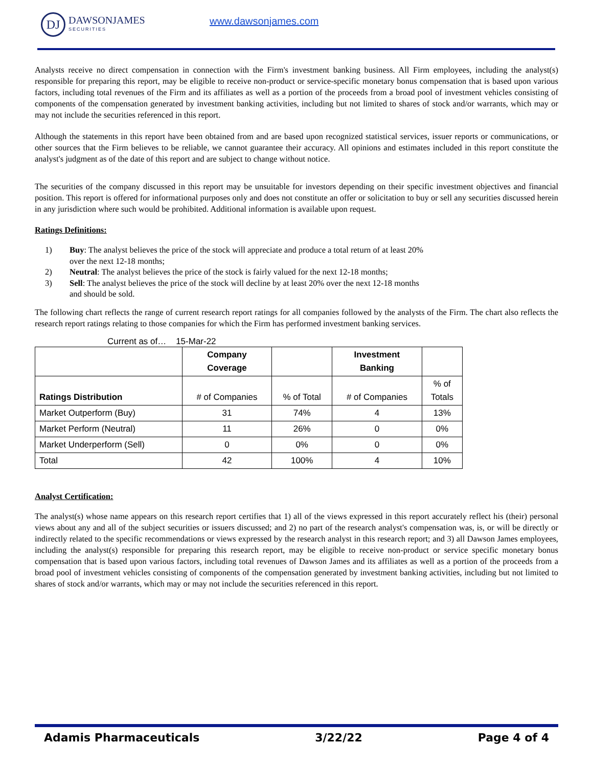DJ
DAWSONJAMES
SECURITIES
www.dawsonjames.com
Analysts receive no direct compensation in connection with the Firm's investment banking business. All Firm employees, including the analyst(s) responsible for preparing this report, may be eligible to receive non-product or service-specific monetary bonus compensation that is based upon various factors, including total revenues of the Firm and its affiliates as well as a portion of the proceeds from a broad pool of investment vehicles consisting of components of the compensation generated by investment banking activities, including but not limited to shares of stock and/or warrants, which may or may not include the securities referenced in this report.
Although the statements in this report have been obtained from and are based upon recognized statistical services, issuer reports or communications, or other sources that the Firm believes to be reliable, we cannot guarantee their accuracy. All opinions and estimates included in this report constitute the analyst's judgment as of the date of this report and are subject to change without notice.
The securities of the company discussed in this report may be unsuitable for investors depending on their specific investment objectives and financial position. This report is offered for informational purposes only and does not constitute an offer or solicitation to buy or sell any securities discussed herein in any jurisdiction where such would be prohibited. Additional information is available upon request.
Ratings Definitions:
1) Buy: The analyst believes the price of the stock will appreciate and produce a total return of at least 20% over the next 12-18 months;
2) Neutral: The analyst believes the price of the stock is fairly valued for the next 12-18 months;
3) Sell: The analyst believes the price of the stock will decline by at least 20% over the next 12-18 months and should be sold.
The following chart reflects the range of current research report ratings for all companies followed by the analysts of the Firm. The chart also reflects the research report ratings relating to those companies for which the Firm has performed investment banking services.
Current as of… 15-Mar-22
| | Company Coverage | | Investment Banking | |
| --- | --- | --- | --- | --- |
| Ratings Distribution | # of Companies | % of Total | # of Companies | % of Totals |
| Market Outperform (Buy) | 31 | 74% | 4 | 13% |
| Market Perform (Neutral) | 11 | 26% | 0 | 0% |
| Market Underperform (Sell) | 0 | 0% | 0 | 0% |
| Total | 42 | 100% | 4 | 10% |
Analyst Certification:
The analyst(s) whose name appears on this research report certifies that 1) all of the views expressed in this report accurately reflect his (their) personal views about any and all of the subject securities or issuers discussed; and 2) no part of the research analyst's compensation was, is, or will be directly or indirectly related to the specific recommendations or views expressed by the research analyst in this research report; and 3) all Dawson James employees, including the analyst(s) responsible for preparing this research report, may be eligible to receive non-product or service specific monetary bonus compensation that is based upon various factors, including total revenues of Dawson James and its affiliates as well as a portion of the proceeds from a broad pool of investment vehicles consisting of components of the compensation generated by investment banking activities, including but not limited to shares of stock and/or warrants, which may or may not include the securities referenced in this report.
Adamis Pharmaceuticals 3/22/22 Page 4 of 4